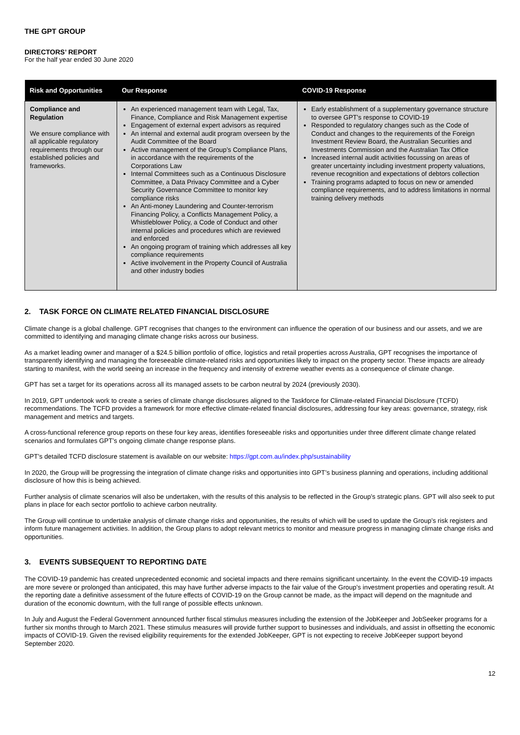THE GPT GROUP
DIRECTORS’ REPORT
For the half year ended 30 June 2020
| Risk and Opportunities | Our Response | COVID-19 Response |
| --- | --- | --- |
| Compliance and Regulation We ensure compliance with all applicable regulatory requirements through our established policies and frameworks. | An experienced management team with Legal, Tax, Finance, Compliance and Risk Management expertise Engagement of external expert advisors as required An internal and external audit program overseen by the Audit Committee of the Board Active management of the Group’s Compliance Plans, in accordance with the requirements of the Corporations Law Internal Committees such as a Continuous Disclosure Committee, a Data Privacy Committee and a Cyber Security Governance Committee to monitor key compliance risks An Anti-money Laundering and Counter-terrorism Financing Policy, a Conflicts Management Policy, a Whistleblower Policy, a Code of Conduct and other internal policies and procedures which are reviewed and enforced An ongoing program of training which addresses all key compliance requirements Active involvement in the Property Council of Australia and other industry bodies | Early establishment of a supplementary governance structure to oversee GPT’s response to COVID-19 Responded to regulatory changes such as the Code of Conduct and changes to the requirements of the Foreign Investment Review Board, the Australian Securities and Investments Commission and the Australian Tax Office Increased internal audit activities focussing on areas of greater uncertainty including investment property valuations, revenue recognition and expectations of debtors collection Training programs adapted to focus on new or amended compliance requirements, and to address limitations in normal training delivery methods |
2. TASK FORCE ON CLIMATE RELATED FINANCIAL DISCLOSURE
Climate change is a global challenge. GPT recognises that changes to the environment can influence the operation of our business and our assets, and we are committed to identifying and managing climate change risks across our business.
As a market leading owner and manager of a $24.5 billion portfolio of office, logistics and retail properties across Australia, GPT recognises the importance of transparently identifying and managing the foreseeable climate-related risks and opportunities likely to impact on the property sector. These impacts are already starting to manifest, with the world seeing an increase in the frequency and intensity of extreme weather events as a consequence of climate change.
GPT has set a target for its operations across all its managed assets to be carbon neutral by 2024 (previously 2030).
In 2019, GPT undertook work to create a series of climate change disclosures aligned to the Taskforce for Climate-related Financial Disclosure (TCFD) recommendations. The TCFD provides a framework for more effective climate-related financial disclosures, addressing four key areas: governance, strategy, risk management and metrics and targets.
A cross-functional reference group reports on these four key areas, identifies foreseeable risks and opportunities under three different climate change related scenarios and formulates GPT’s ongoing climate change response plans.
GPT’s detailed TCFD disclosure statement is available on our website: https://gpt.com.au/index.php/sustainability
In 2020, the Group will be progressing the integration of climate change risks and opportunities into GPT’s business planning and operations, including additional disclosure of how this is being achieved.
Further analysis of climate scenarios will also be undertaken, with the results of this analysis to be reflected in the Group’s strategic plans. GPT will also seek to put plans in place for each sector portfolio to achieve carbon neutrality.
The Group will continue to undertake analysis of climate change risks and opportunities, the results of which will be used to update the Group’s risk registers and inform future management activities. In addition, the Group plans to adopt relevant metrics to monitor and measure progress in managing climate change risks and opportunities.
3. EVENTS SUBSEQUENT TO REPORTING DATE
The COVID-19 pandemic has created unprecedented economic and societal impacts and there remains significant uncertainty. In the event the COVID-19 impacts are more severe or prolonged than anticipated, this may have further adverse impacts to the fair value of the Group’s investment properties and operating result. At the reporting date a definitive assessment of the future effects of COVID-19 on the Group cannot be made, as the impact will depend on the magnitude and duration of the economic downturn, with the full range of possible effects unknown.
In July and August the Federal Government announced further fiscal stimulus measures including the extension of the JobKeeper and JobSeeker programs for a further six months through to March 2021. These stimulus measures will provide further support to businesses and individuals, and assist in offsetting the economic impacts of COVID-19. Given the revised eligibility requirements for the extended JobKeeper, GPT is not expecting to receive JobKeeper support beyond September 2020.
12